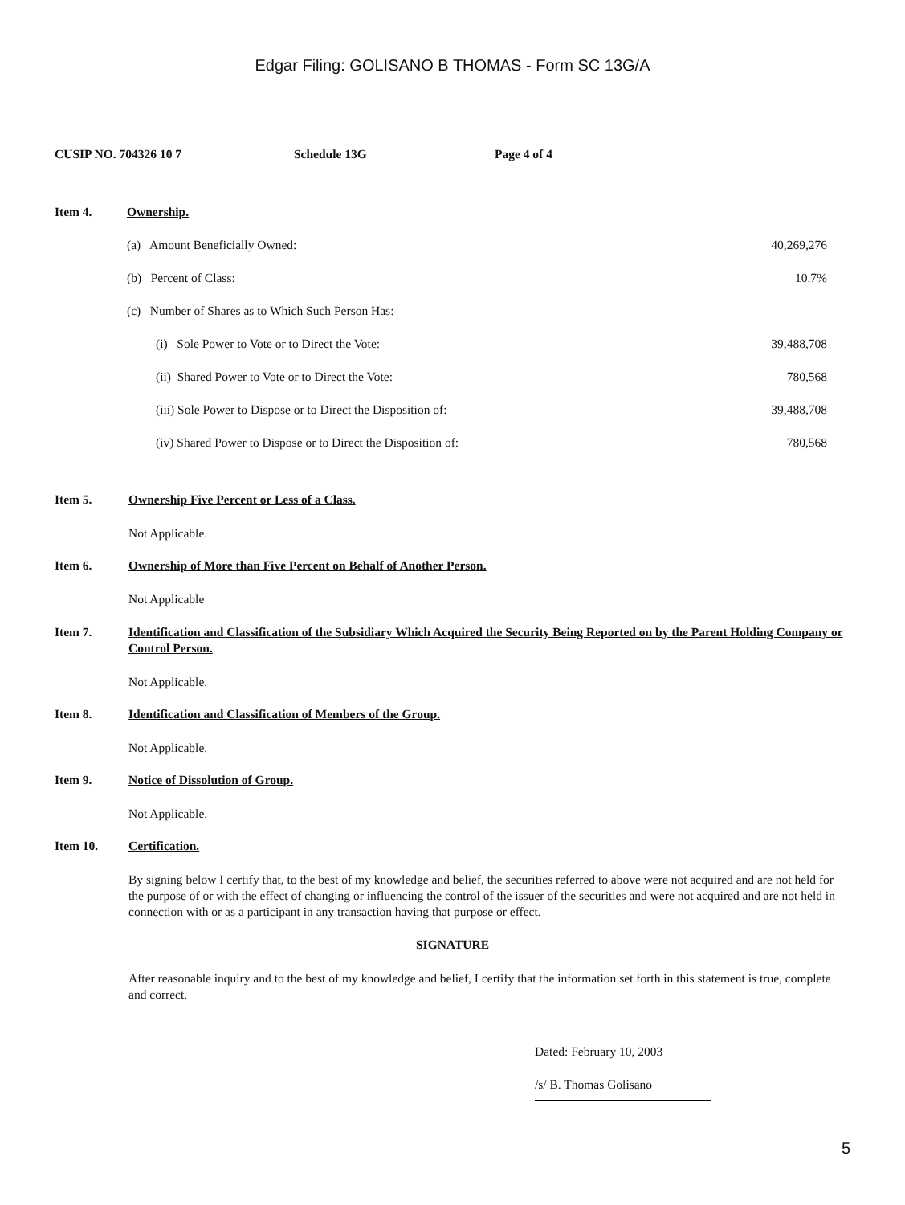Edgar Filing: GOLISANO B THOMAS - Form SC 13G/A
CUSIP NO. 704326 10 7 Schedule 13G Page 4 of 4
Item 4. Ownership.
(a) Amount Beneficially Owned: 40,269,276
(b) Percent of Class: 10.7%
(c) Number of Shares as to Which Such Person Has:
(i) Sole Power to Vote or to Direct the Vote: 39,488,708
(ii) Shared Power to Vote or to Direct the Vote: 780,568
(iii) Sole Power to Dispose or to Direct the Disposition of: 39,488,708
(iv) Shared Power to Dispose or to Direct the Disposition of: 780,568
Item 5. Ownership Five Percent or Less of a Class.
Not Applicable.
Item 6. Ownership of More than Five Percent on Behalf of Another Person.
Not Applicable
Item 7. Identification and Classification of the Subsidiary Which Acquired the Security Being Reported on by the Parent Holding Company or Control Person.
Not Applicable.
Item 8. Identification and Classification of Members of the Group.
Not Applicable.
Item 9. Notice of Dissolution of Group.
Not Applicable.
Item 10. Certification.
By signing below I certify that, to the best of my knowledge and belief, the securities referred to above were not acquired and are not held for the purpose of or with the effect of changing or influencing the control of the issuer of the securities and were not acquired and are not held in connection with or as a participant in any transaction having that purpose or effect.
SIGNATURE
After reasonable inquiry and to the best of my knowledge and belief, I certify that the information set forth in this statement is true, complete and correct.
Dated: February 10, 2003
/s/ B. Thomas Golisano
5